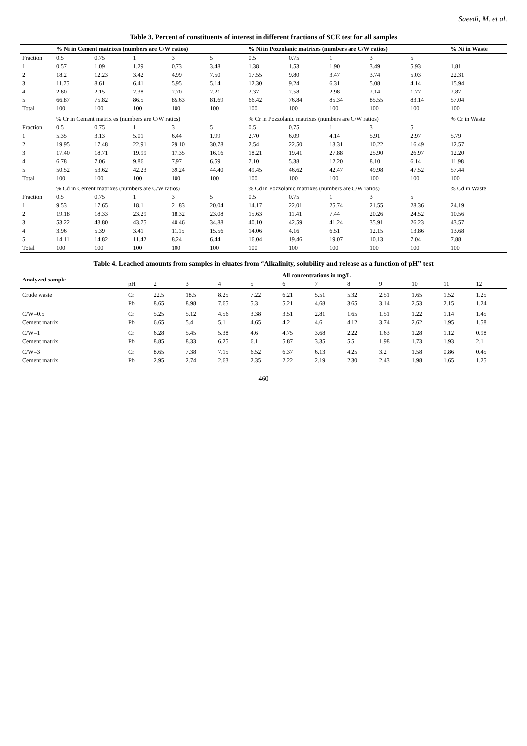Saeedi, M. et al.
Table 3. Percent of constituents of interest in different fractions of SCE test for all samples
| | % Ni in Cement matrixes (numbers are C/W ratios) | | | | | % Ni in Pozzolanic matrixes (numbers are C/W ratios) | | | | | % Ni in Waste |
| --- | --- | --- | --- | --- | --- | --- | --- | --- | --- | --- | --- |
| Fraction | 0.5 | 0.75 | 1 | 3 | 5 | 0.5 | 0.75 | 1 | 3 | 5 | |
| 1 | 0.57 | 1.09 | 1.29 | 0.73 | 3.48 | 1.38 | 1.53 | 1.90 | 3.49 | 5.93 | 1.81 |
| 2 | 18.2 | 12.23 | 3.42 | 4.99 | 7.50 | 17.55 | 9.80 | 3.47 | 3.74 | 5.03 | 22.31 |
| 3 | 11.75 | 8.61 | 6.41 | 5.95 | 5.14 | 12.30 | 9.24 | 6.31 | 5.08 | 4.14 | 15.94 |
| 4 | 2.60 | 2.15 | 2.38 | 2.70 | 2.21 | 2.37 | 2.58 | 2.98 | 2.14 | 1.77 | 2.87 |
| 5 | 66.87 | 75.82 | 86.5 | 85.63 | 81.69 | 66.42 | 76.84 | 85.34 | 85.55 | 83.14 | 57.04 |
| Total | 100 | 100 | 100 | 100 | 100 | 100 | 100 | 100 | 100 | 100 | 100 |
| | % Cr in Cement matrix es (numbers are C/W ratios) | | | | | % Cr in Pozzolanic matrixes (numbers are C/W ratios) | | | | | % Cr in Waste |
| Fraction | 0.5 | 0.75 | 1 | 3 | 5 | 0.5 | 0.75 | 1 | 3 | 5 | |
| 1 | 5.35 | 3.13 | 5.01 | 6.44 | 1.99 | 2.70 | 6.09 | 4.14 | 5.91 | 2.97 | 5.79 |
| 2 | 19.95 | 17.48 | 22.91 | 29.10 | 30.78 | 2.54 | 22.50 | 13.31 | 10.22 | 16.49 | 12.57 |
| 3 | 17.40 | 18.71 | 19.99 | 17.35 | 16.16 | 18.21 | 19.41 | 27.88 | 25.90 | 26.97 | 12.20 |
| 4 | 6.78 | 7.06 | 9.86 | 7.97 | 6.59 | 7.10 | 5.38 | 12.20 | 8.10 | 6.14 | 11.98 |
| 5 | 50.52 | 53.62 | 42.23 | 39.24 | 44.40 | 49.45 | 46.62 | 42.47 | 49.98 | 47.52 | 57.44 |
| Total | 100 | 100 | 100 | 100 | 100 | 100 | 100 | 100 | 100 | 100 | 100 |
| | % Cd in Cement matrixes (numbers are C/W ratios) | | | | | % Cd in Pozzolanic matrixes (numbers are C/W ratios) | | | | | % Cd in Waste |
| Fraction | 0.5 | 0.75 | 1 | 3 | 5 | 0.5 | 0.75 | 1 | 3 | 5 | |
| 1 | 9.53 | 17.65 | 18.1 | 21.83 | 20.04 | 14.17 | 22.01 | 25.74 | 21.55 | 28.36 | 24.19 |
| 2 | 19.18 | 18.33 | 23.29 | 18.32 | 23.08 | 15.63 | 11.41 | 7.44 | 20.26 | 24.52 | 10.56 |
| 3 | 53.22 | 43.80 | 43.75 | 40.46 | 34.88 | 40.10 | 42.59 | 41.24 | 35.91 | 26.23 | 43.57 |
| 4 | 3.96 | 5.39 | 3.41 | 11.15 | 15.56 | 14.06 | 4.16 | 6.51 | 12.15 | 13.86 | 13.68 |
| 5 | 14.11 | 14.82 | 11.42 | 8.24 | 6.44 | 16.04 | 19.46 | 19.07 | 10.13 | 7.04 | 7.88 |
| Total | 100 | 100 | 100 | 100 | 100 | 100 | 100 | 100 | 100 | 100 | 100 |
Table 4. Leached amounts from samples in eluates from “Alkalinity, solubility and release as a function of pH” test
| Analyzed sample | All concentrations in mg/L | | | | | | | | | | | |
| --- | --- | --- | --- | --- | --- | --- | --- | --- | --- | --- | --- | --- |
| | pH | 2 | 3 | 4 | 5 | 6 | 7 | 8 | 9 | 10 | 11 | 12 |
| Crude waste | Cr | 22.5 | 18.5 | 8.25 | 7.22 | 6.21 | 5.51 | 5.32 | 2.51 | 1.65 | 1.52 | 1.25 |
| | Pb | 8.65 | 8.98 | 7.65 | 5.3 | 5.21 | 4.68 | 3.65 | 3.14 | 2.53 | 2.15 | 1.24 |
| C/W=0.5 | Cr | 5.25 | 5.12 | 4.56 | 3.38 | 3.51 | 2.81 | 1.65 | 1.51 | 1.22 | 1.14 | 1.45 |
| Cement matrix | Pb | 6.65 | 5.4 | 5.1 | 4.65 | 4.2 | 4.6 | 4.12 | 3.74 | 2.62 | 1.95 | 1.58 |
| C/W=1 | Cr | 6.28 | 5.45 | 5.38 | 4.6 | 4.75 | 3.68 | 2.22 | 1.63 | 1.28 | 1.12 | 0.98 |
| Cement matrix | Pb | 8.85 | 8.33 | 6.25 | 6.1 | 5.87 | 3.35 | 5.5 | 1.98 | 1.73 | 1.93 | 2.1 |
| C/W=3 | Cr | 8.65 | 7.38 | 7.15 | 6.52 | 6.37 | 6.13 | 4.25 | 3.2 | 1.58 | 0.86 | 0.45 |
| Cement matrix | Pb | 2.95 | 2.74 | 2.63 | 2.35 | 2.22 | 2.19 | 2.30 | 2.43 | 1.98 | 1.65 | 1.25 |
460